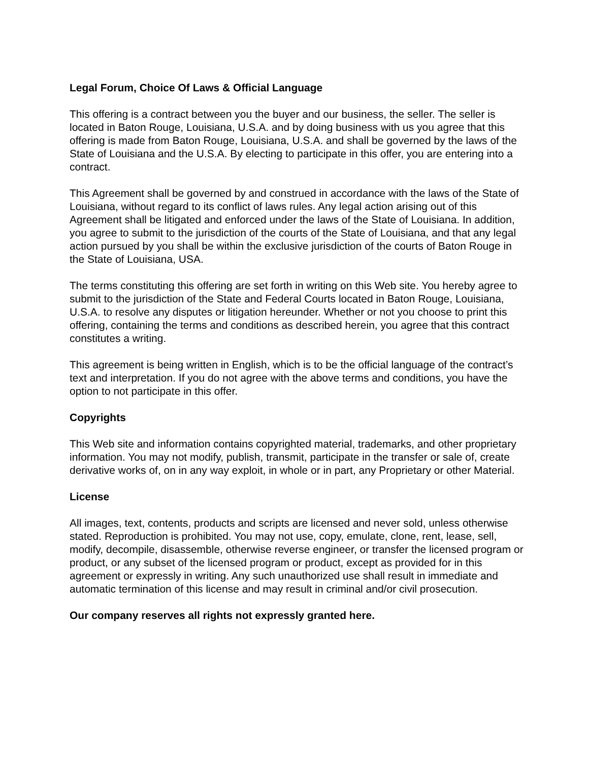Legal Forum, Choice Of Laws & Official Language
This offering is a contract between you the buyer and our business, the seller. The seller is located in Baton Rouge, Louisiana, U.S.A. and by doing business with us you agree that this offering is made from Baton Rouge, Louisiana, U.S.A. and shall be governed by the laws of the State of Louisiana and the U.S.A. By electing to participate in this offer, you are entering into a contract.
This Agreement shall be governed by and construed in accordance with the laws of the State of Louisiana, without regard to its conflict of laws rules. Any legal action arising out of this Agreement shall be litigated and enforced under the laws of the State of Louisiana. In addition, you agree to submit to the jurisdiction of the courts of the State of Louisiana, and that any legal action pursued by you shall be within the exclusive jurisdiction of the courts of Baton Rouge in the State of Louisiana, USA.
The terms constituting this offering are set forth in writing on this Web site. You hereby agree to submit to the jurisdiction of the State and Federal Courts located in Baton Rouge, Louisiana, U.S.A. to resolve any disputes or litigation hereunder. Whether or not you choose to print this offering, containing the terms and conditions as described herein, you agree that this contract constitutes a writing.
This agreement is being written in English, which is to be the official language of the contract’s text and interpretation. If you do not agree with the above terms and conditions, you have the option to not participate in this offer.
Copyrights
This Web site and information contains copyrighted material, trademarks, and other proprietary information. You may not modify, publish, transmit, participate in the transfer or sale of, create derivative works of, on in any way exploit, in whole or in part, any Proprietary or other Material.
License
All images, text, contents, products and scripts are licensed and never sold, unless otherwise stated. Reproduction is prohibited. You may not use, copy, emulate, clone, rent, lease, sell, modify, decompile, disassemble, otherwise reverse engineer, or transfer the licensed program or product, or any subset of the licensed program or product, except as provided for in this agreement or expressly in writing. Any such unauthorized use shall result in immediate and automatic termination of this license and may result in criminal and/or civil prosecution.
Our company reserves all rights not expressly granted here.